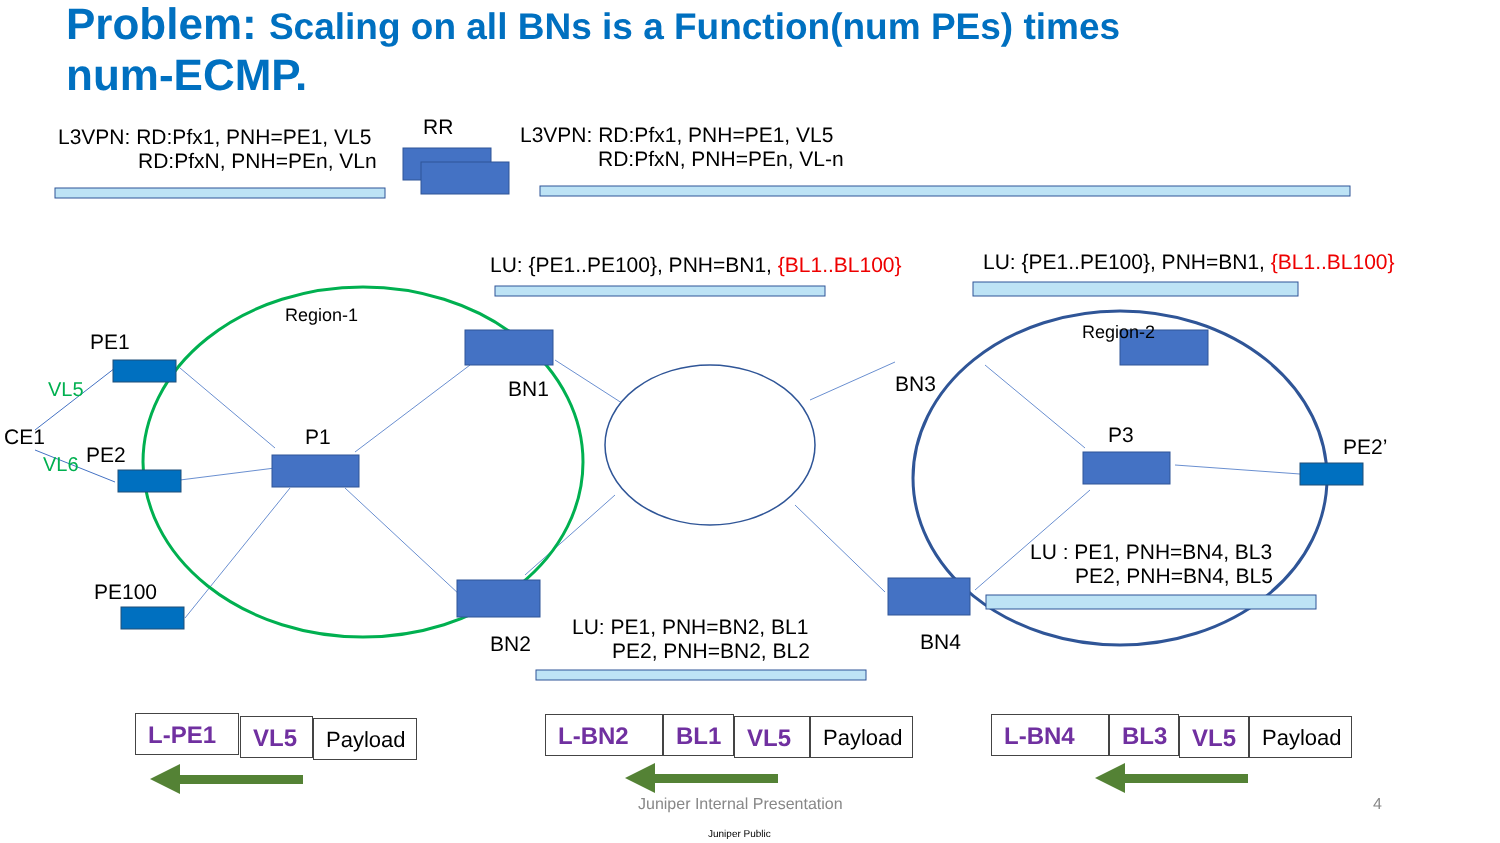Problem: Scaling on all BNs is a Function(num PEs) times
num-ECMP.
L3VPN: RD:Pfx1, PNH=PE1, VL5
RD:PfxN, PNH=PEn, VLn
RR
L3VPN: RD:Pfx1, PNH=PE1, VL5
RD:PfxN, PNH=PEn, VL-n
LU: {PE1..PE100}, PNH=BN1, {BL1..BL100} LU: {PE1..PE100}, PNH=BN1, {BL1..BL100}
Region-1
Region-2
PE1
VL5
CE1
PE2
VL6
PE100
P1
BN1
BN2
BN3
BN4
P3 PE2’
LU : PE1, PNH=BN4, BL3
PE2, PNH=BN4, BL5
LU: PE1, PNH=BN2, BL1
PE2, PNH=BN2, BL2
L-PE1 VL5 Payload L-BN2 BL1 VL5 Payload L-BN4 BL3 VL5 Payload
Juniper Internal Presentation 4
Juniper Public